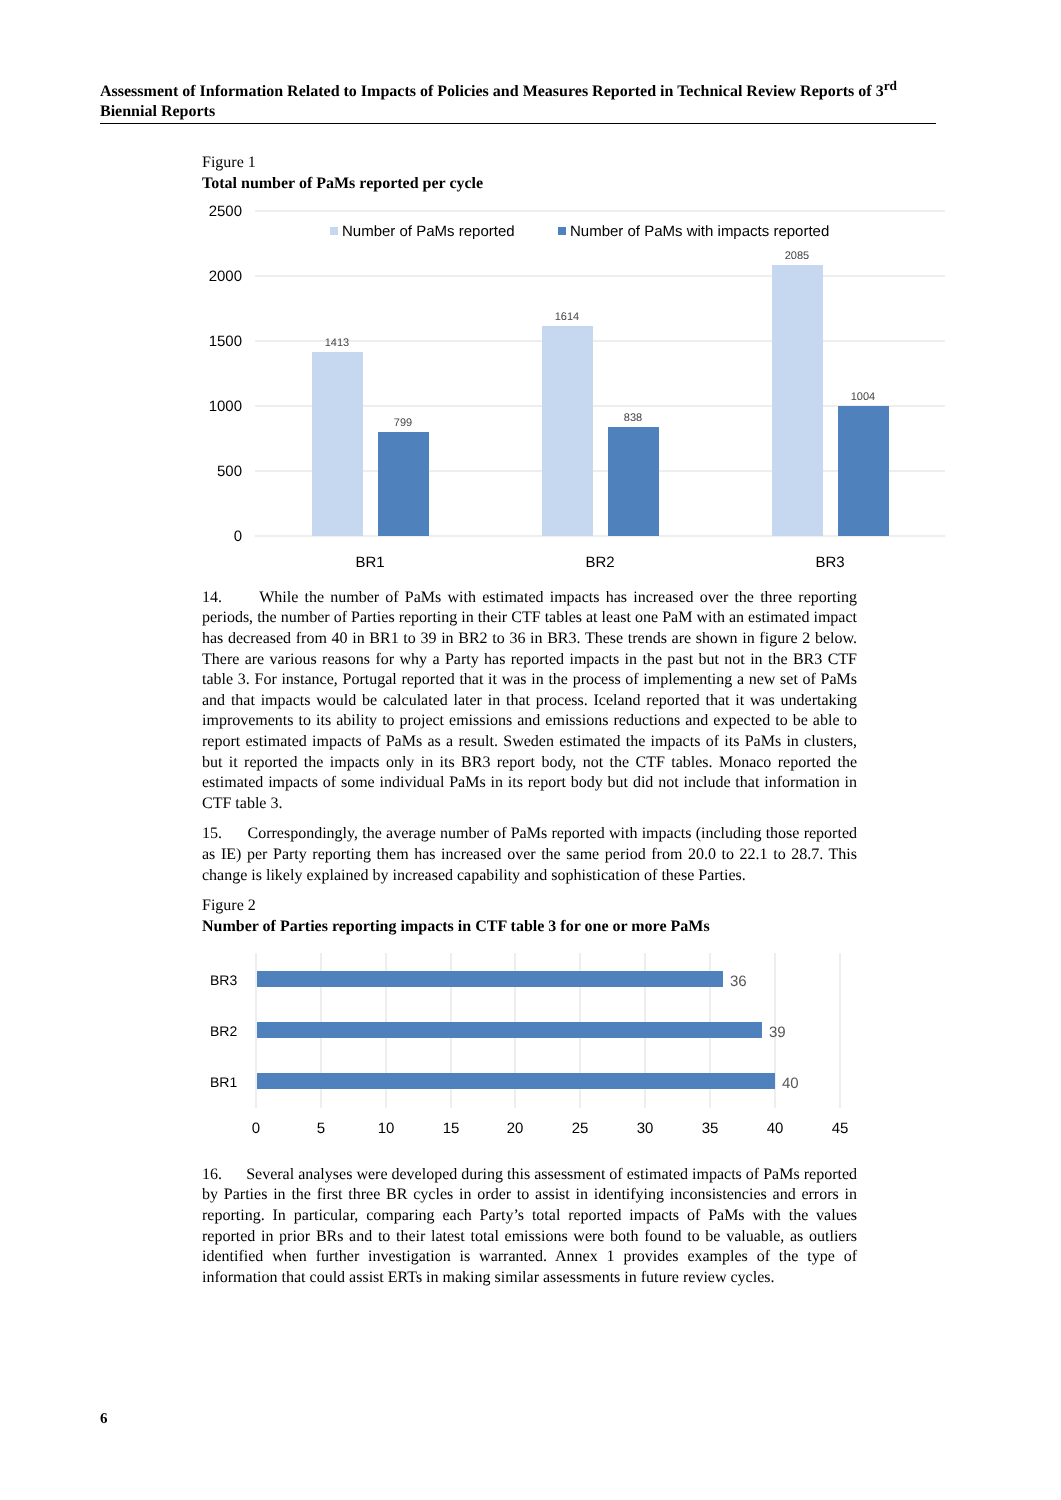Assessment of Information Related to Impacts of Policies and Measures Reported in Technical Review Reports of 3<sup>rd</sup> Biennial Reports
Figure 1
Total number of PaMs reported per cycle
2500
2000
1500
1000
500
0
Number of PaMs reported
Number of PaMs with impacts reported
1413
799
1614
838
2085
1004
BR1
BR2
BR3
14. While the number of PaMs with estimated impacts has increased over the three reporting periods, the number of Parties reporting in their CTF tables at least one PaM with an estimated impact has decreased from 40 in BR1 to 39 in BR2 to 36 in BR3. These trends are shown in figure 2 below. There are various reasons for why a Party has reported impacts in the past but not in the BR3 CTF table 3. For instance, Portugal reported that it was in the process of implementing a new set of PaMs and that impacts would be calculated later in that process. Iceland reported that it was undertaking improvements to its ability to project emissions and emissions reductions and expected to be able to report estimated impacts of PaMs as a result. Sweden estimated the impacts of its PaMs in clusters, but it reported the impacts only in its BR3 report body, not the CTF tables. Monaco reported the estimated impacts of some individual PaMs in its report body but did not include that information in CTF table 3.
15. Correspondingly, the average number of PaMs reported with impacts (including those reported as IE) per Party reporting them has increased over the same period from 20.0 to 22.1 to 28.7. This change is likely explained by increased capability and sophistication of these Parties.
Figure 2
Number of Parties reporting impacts in CTF table 3 for one or more PaMs
36
39
40
BR3
BR2
BR1
0
5
10
15
20
25
30
35
40
45
16. Several analyses were developed during this assessment of estimated impacts of PaMs reported by Parties in the first three BR cycles in order to assist in identifying inconsistencies and errors in reporting. In particular, comparing each Party’s total reported impacts of PaMs with the values reported in prior BRs and to their latest total emissions were both found to be valuable, as outliers identified when further investigation is warranted. Annex 1 provides examples of the type of information that could assist ERTs in making similar assessments in future review cycles.
6